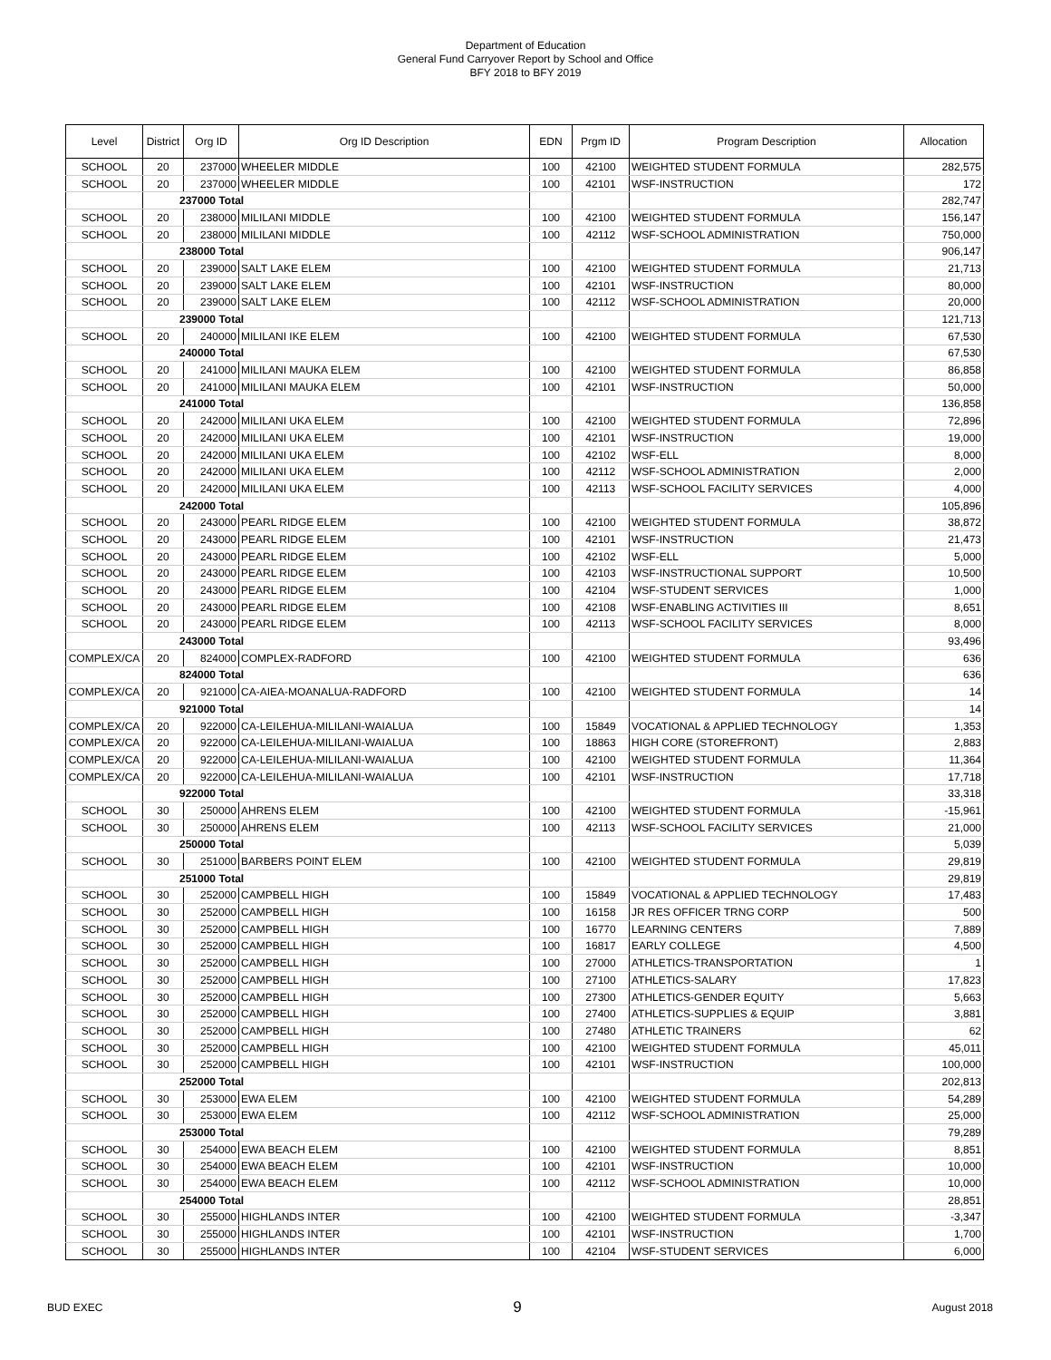Department of Education
General Fund Carryover Report by School and Office
BFY 2018 to BFY 2019
| Level | District | Org ID | Org ID Description | EDN | Prgm ID | Program Description | Allocation |
| --- | --- | --- | --- | --- | --- | --- | --- |
| SCHOOL | 20 | 237000 | WHEELER MIDDLE | 100 | 42100 | WEIGHTED STUDENT FORMULA | 282,575 |
| SCHOOL | 20 | 237000 | WHEELER MIDDLE | 100 | 42101 | WSF-INSTRUCTION | 172 |
| | 237000 Total | | | | | | 282,747 |
| SCHOOL | 20 | 238000 | MILILANI MIDDLE | 100 | 42100 | WEIGHTED STUDENT FORMULA | 156,147 |
| SCHOOL | 20 | 238000 | MILILANI MIDDLE | 100 | 42112 | WSF-SCHOOL ADMINISTRATION | 750,000 |
| | 238000 Total | | | | | | 906,147 |
| SCHOOL | 20 | 239000 | SALT LAKE ELEM | 100 | 42100 | WEIGHTED STUDENT FORMULA | 21,713 |
| SCHOOL | 20 | 239000 | SALT LAKE ELEM | 100 | 42101 | WSF-INSTRUCTION | 80,000 |
| SCHOOL | 20 | 239000 | SALT LAKE ELEM | 100 | 42112 | WSF-SCHOOL ADMINISTRATION | 20,000 |
| | 239000 Total | | | | | | 121,713 |
| SCHOOL | 20 | 240000 | MILILANI IKE ELEM | 100 | 42100 | WEIGHTED STUDENT FORMULA | 67,530 |
| | 240000 Total | | | | | | 67,530 |
| SCHOOL | 20 | 241000 | MILILANI MAUKA ELEM | 100 | 42100 | WEIGHTED STUDENT FORMULA | 86,858 |
| SCHOOL | 20 | 241000 | MILILANI MAUKA ELEM | 100 | 42101 | WSF-INSTRUCTION | 50,000 |
| | 241000 Total | | | | | | 136,858 |
| SCHOOL | 20 | 242000 | MILILANI UKA ELEM | 100 | 42100 | WEIGHTED STUDENT FORMULA | 72,896 |
| SCHOOL | 20 | 242000 | MILILANI UKA ELEM | 100 | 42101 | WSF-INSTRUCTION | 19,000 |
| SCHOOL | 20 | 242000 | MILILANI UKA ELEM | 100 | 42102 | WSF-ELL | 8,000 |
| SCHOOL | 20 | 242000 | MILILANI UKA ELEM | 100 | 42112 | WSF-SCHOOL ADMINISTRATION | 2,000 |
| SCHOOL | 20 | 242000 | MILILANI UKA ELEM | 100 | 42113 | WSF-SCHOOL FACILITY SERVICES | 4,000 |
| | 242000 Total | | | | | | 105,896 |
| SCHOOL | 20 | 243000 | PEARL RIDGE ELEM | 100 | 42100 | WEIGHTED STUDENT FORMULA | 38,872 |
| SCHOOL | 20 | 243000 | PEARL RIDGE ELEM | 100 | 42101 | WSF-INSTRUCTION | 21,473 |
| SCHOOL | 20 | 243000 | PEARL RIDGE ELEM | 100 | 42102 | WSF-ELL | 5,000 |
| SCHOOL | 20 | 243000 | PEARL RIDGE ELEM | 100 | 42103 | WSF-INSTRUCTIONAL SUPPORT | 10,500 |
| SCHOOL | 20 | 243000 | PEARL RIDGE ELEM | 100 | 42104 | WSF-STUDENT SERVICES | 1,000 |
| SCHOOL | 20 | 243000 | PEARL RIDGE ELEM | 100 | 42108 | WSF-ENABLING ACTIVITIES III | 8,651 |
| SCHOOL | 20 | 243000 | PEARL RIDGE ELEM | 100 | 42113 | WSF-SCHOOL FACILITY SERVICES | 8,000 |
| | 243000 Total | | | | | | 93,496 |
| COMPLEX/CA | 20 | 824000 | COMPLEX-RADFORD | 100 | 42100 | WEIGHTED STUDENT FORMULA | 636 |
| | 824000 Total | | | | | | 636 |
| COMPLEX/CA | 20 | 921000 | CA-AIEA-MOANALUA-RADFORD | 100 | 42100 | WEIGHTED STUDENT FORMULA | 14 |
| | 921000 Total | | | | | | 14 |
| COMPLEX/CA | 20 | 922000 | CA-LEILEHUA-MILILANI-WAIALUA | 100 | 15849 | VOCATIONAL & APPLIED TECHNOLOGY | 1,353 |
| COMPLEX/CA | 20 | 922000 | CA-LEILEHUA-MILILANI-WAIALUA | 100 | 18863 | HIGH CORE (STOREFRONT) | 2,883 |
| COMPLEX/CA | 20 | 922000 | CA-LEILEHUA-MILILANI-WAIALUA | 100 | 42100 | WEIGHTED STUDENT FORMULA | 11,364 |
| COMPLEX/CA | 20 | 922000 | CA-LEILEHUA-MILILANI-WAIALUA | 100 | 42101 | WSF-INSTRUCTION | 17,718 |
| | 922000 Total | | | | | | 33,318 |
| SCHOOL | 30 | 250000 | AHRENS ELEM | 100 | 42100 | WEIGHTED STUDENT FORMULA | -15,961 |
| SCHOOL | 30 | 250000 | AHRENS ELEM | 100 | 42113 | WSF-SCHOOL FACILITY SERVICES | 21,000 |
| | 250000 Total | | | | | | 5,039 |
| SCHOOL | 30 | 251000 | BARBERS POINT ELEM | 100 | 42100 | WEIGHTED STUDENT FORMULA | 29,819 |
| | 251000 Total | | | | | | 29,819 |
| SCHOOL | 30 | 252000 | CAMPBELL HIGH | 100 | 15849 | VOCATIONAL & APPLIED TECHNOLOGY | 17,483 |
| SCHOOL | 30 | 252000 | CAMPBELL HIGH | 100 | 16158 | JR RES OFFICER TRNG CORP | 500 |
| SCHOOL | 30 | 252000 | CAMPBELL HIGH | 100 | 16770 | LEARNING CENTERS | 7,889 |
| SCHOOL | 30 | 252000 | CAMPBELL HIGH | 100 | 16817 | EARLY COLLEGE | 4,500 |
| SCHOOL | 30 | 252000 | CAMPBELL HIGH | 100 | 27000 | ATHLETICS-TRANSPORTATION | 1 |
| SCHOOL | 30 | 252000 | CAMPBELL HIGH | 100 | 27100 | ATHLETICS-SALARY | 17,823 |
| SCHOOL | 30 | 252000 | CAMPBELL HIGH | 100 | 27300 | ATHLETICS-GENDER EQUITY | 5,663 |
| SCHOOL | 30 | 252000 | CAMPBELL HIGH | 100 | 27400 | ATHLETICS-SUPPLIES & EQUIP | 3,881 |
| SCHOOL | 30 | 252000 | CAMPBELL HIGH | 100 | 27480 | ATHLETIC TRAINERS | 62 |
| SCHOOL | 30 | 252000 | CAMPBELL HIGH | 100 | 42100 | WEIGHTED STUDENT FORMULA | 45,011 |
| SCHOOL | 30 | 252000 | CAMPBELL HIGH | 100 | 42101 | WSF-INSTRUCTION | 100,000 |
| | 252000 Total | | | | | | 202,813 |
| SCHOOL | 30 | 253000 | EWA ELEM | 100 | 42100 | WEIGHTED STUDENT FORMULA | 54,289 |
| SCHOOL | 30 | 253000 | EWA ELEM | 100 | 42112 | WSF-SCHOOL ADMINISTRATION | 25,000 |
| | 253000 Total | | | | | | 79,289 |
| SCHOOL | 30 | 254000 | EWA BEACH ELEM | 100 | 42100 | WEIGHTED STUDENT FORMULA | 8,851 |
| SCHOOL | 30 | 254000 | EWA BEACH ELEM | 100 | 42101 | WSF-INSTRUCTION | 10,000 |
| SCHOOL | 30 | 254000 | EWA BEACH ELEM | 100 | 42112 | WSF-SCHOOL ADMINISTRATION | 10,000 |
| | 254000 Total | | | | | | 28,851 |
| SCHOOL | 30 | 255000 | HIGHLANDS INTER | 100 | 42100 | WEIGHTED STUDENT FORMULA | -3,347 |
| SCHOOL | 30 | 255000 | HIGHLANDS INTER | 100 | 42101 | WSF-INSTRUCTION | 1,700 |
| SCHOOL | 30 | 255000 | HIGHLANDS INTER | 100 | 42104 | WSF-STUDENT SERVICES | 6,000 |
BUD EXEC 9 August 2018